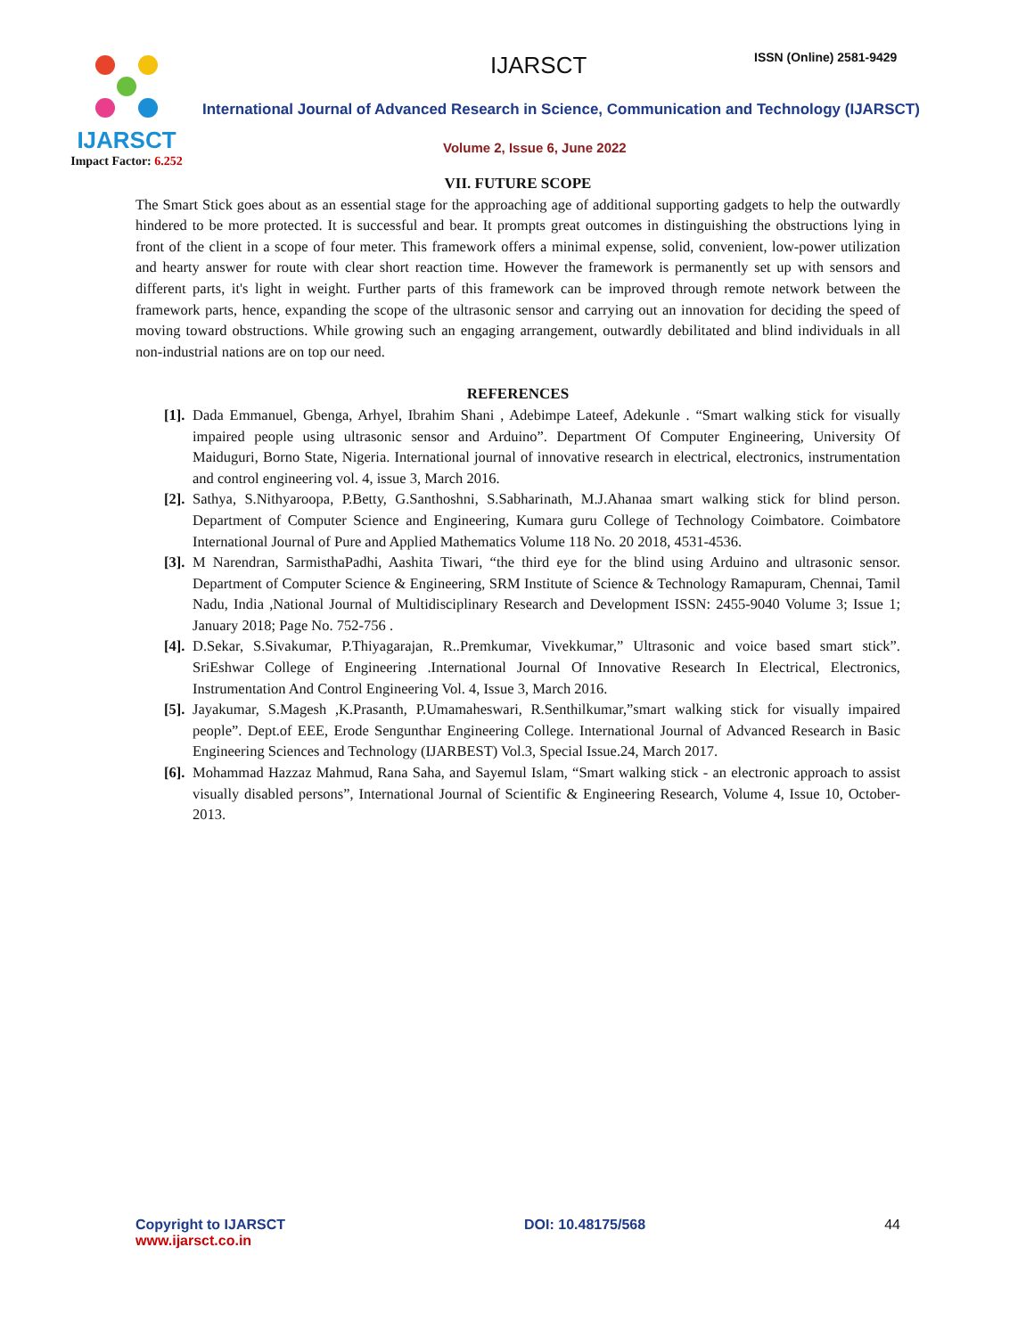IJARSCT
Impact Factor: 6.252
IJARSCT ISSN (Online) 2581-9429
International Journal of Advanced Research in Science, Communication and Technology (IJARSCT)
Volume 2, Issue 6, June 2022
VII. FUTURE SCOPE
The Smart Stick goes about as an essential stage for the approaching age of additional supporting gadgets to help the outwardly hindered to be more protected. It is successful and bear. It prompts great outcomes in distinguishing the obstructions lying in front of the client in a scope of four meter. This framework offers a minimal expense, solid, convenient, low-power utilization and hearty answer for route with clear short reaction time. However the framework is permanently set up with sensors and different parts, it's light in weight. Further parts of this framework can be improved through remote network between the framework parts, hence, expanding the scope of the ultrasonic sensor and carrying out an innovation for deciding the speed of moving toward obstructions. While growing such an engaging arrangement, outwardly debilitated and blind individuals in all non-industrial nations are on top our need.
REFERENCES
[1]. Dada Emmanuel, Gbenga, Arhyel, Ibrahim Shani , Adebimpe Lateef, Adekunle . “Smart walking stick for visually impaired people using ultrasonic sensor and Arduino”. Department Of Computer Engineering, University Of Maiduguri, Borno State, Nigeria. International journal of innovative research in electrical, electronics, instrumentation and control engineering vol. 4, issue 3, March 2016.
[2]. Sathya, S.Nithyaroopa, P.Betty, G.Santhoshni, S.Sabharinath, M.J.Ahanaa smart walking stick for blind person. Department of Computer Science and Engineering, Kumara guru College of Technology Coimbatore. Coimbatore International Journal of Pure and Applied Mathematics Volume 118 No. 20 2018, 4531-4536.
[3]. M Narendran, SarmisthaPadhi, Aashita Tiwari, “the third eye for the blind using Arduino and ultrasonic sensor. Department of Computer Science & Engineering, SRM Institute of Science & Technology Ramapuram, Chennai, Tamil Nadu, India ,National Journal of Multidisciplinary Research and Development ISSN: 2455-9040 Volume 3; Issue 1; January 2018; Page No. 752-756 .
[4]. D.Sekar, S.Sivakumar, P.Thiyagarajan, R..Premkumar, Vivekkumar,” Ultrasonic and voice based smart stick”. SriEshwar College of Engineering .International Journal Of Innovative Research In Electrical, Electronics, Instrumentation And Control Engineering Vol. 4, Issue 3, March 2016.
[5]. Jayakumar, S.Magesh ,K.Prasanth, P.Umamaheswari, R.Senthilkumar,”smart walking stick for visually impaired people”. Dept.of EEE, Erode Sengunthar Engineering College. International Journal of Advanced Research in Basic Engineering Sciences and Technology (IJARBEST) Vol.3, Special Issue.24, March 2017.
[6]. Mohammad Hazzaz Mahmud, Rana Saha, and Sayemul Islam, “Smart walking stick - an electronic approach to assist visually disabled persons”, International Journal of Scientific & Engineering Research, Volume 4, Issue 10, October-2013.
Copyright to IJARSCT
www.ijarsct.co.in
DOI: 10.48175/568 44